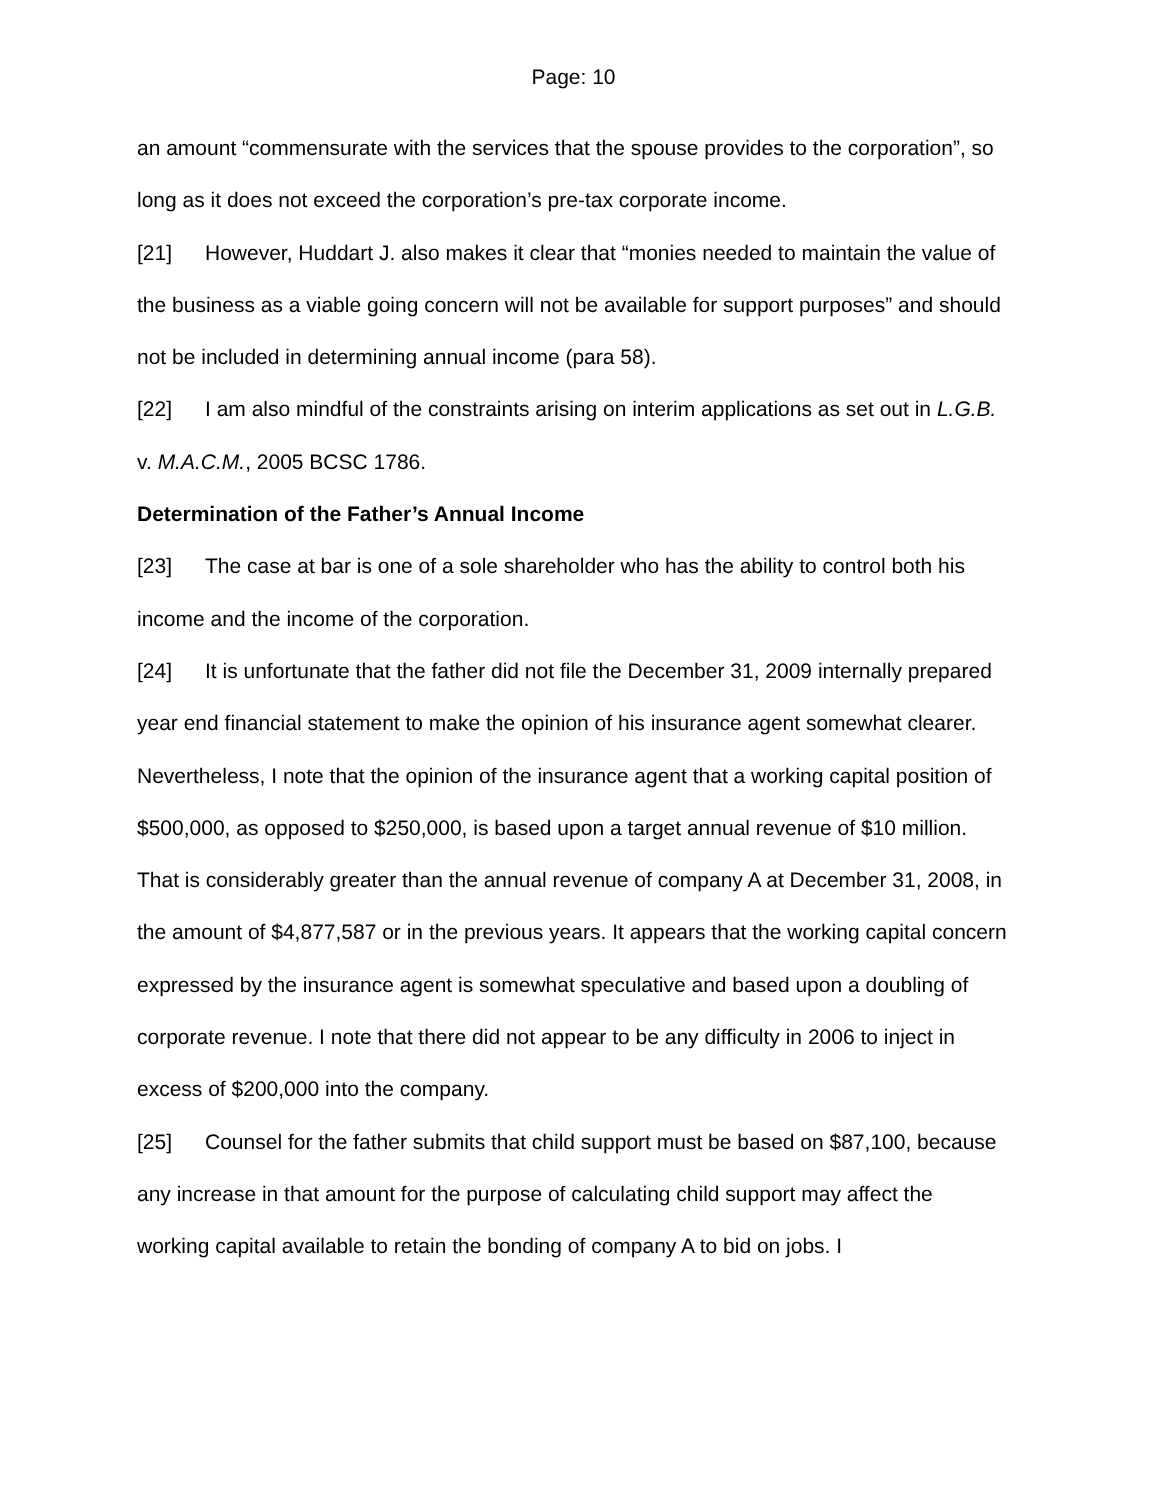Page: 10
an amount “commensurate with the services that the spouse provides to the corporation”, so long as it does not exceed the corporation’s pre-tax corporate income.
[21] However, Huddart J. also makes it clear that “monies needed to maintain the value of the business as a viable going concern will not be available for support purposes” and should not be included in determining annual income (para 58).
[22] I am also mindful of the constraints arising on interim applications as set out in L.G.B. v. M.A.C.M., 2005 BCSC 1786.
Determination of the Father’s Annual Income
[23] The case at bar is one of a sole shareholder who has the ability to control both his income and the income of the corporation.
[24] It is unfortunate that the father did not file the December 31, 2009 internally prepared year end financial statement to make the opinion of his insurance agent somewhat clearer. Nevertheless, I note that the opinion of the insurance agent that a working capital position of $500,000, as opposed to $250,000, is based upon a target annual revenue of $10 million. That is considerably greater than the annual revenue of company A at December 31, 2008, in the amount of $4,877,587 or in the previous years. It appears that the working capital concern expressed by the insurance agent is somewhat speculative and based upon a doubling of corporate revenue. I note that there did not appear to be any difficulty in 2006 to inject in excess of $200,000 into the company.
[25] Counsel for the father submits that child support must be based on $87,100, because any increase in that amount for the purpose of calculating child support may affect the working capital available to retain the bonding of company A to bid on jobs. I